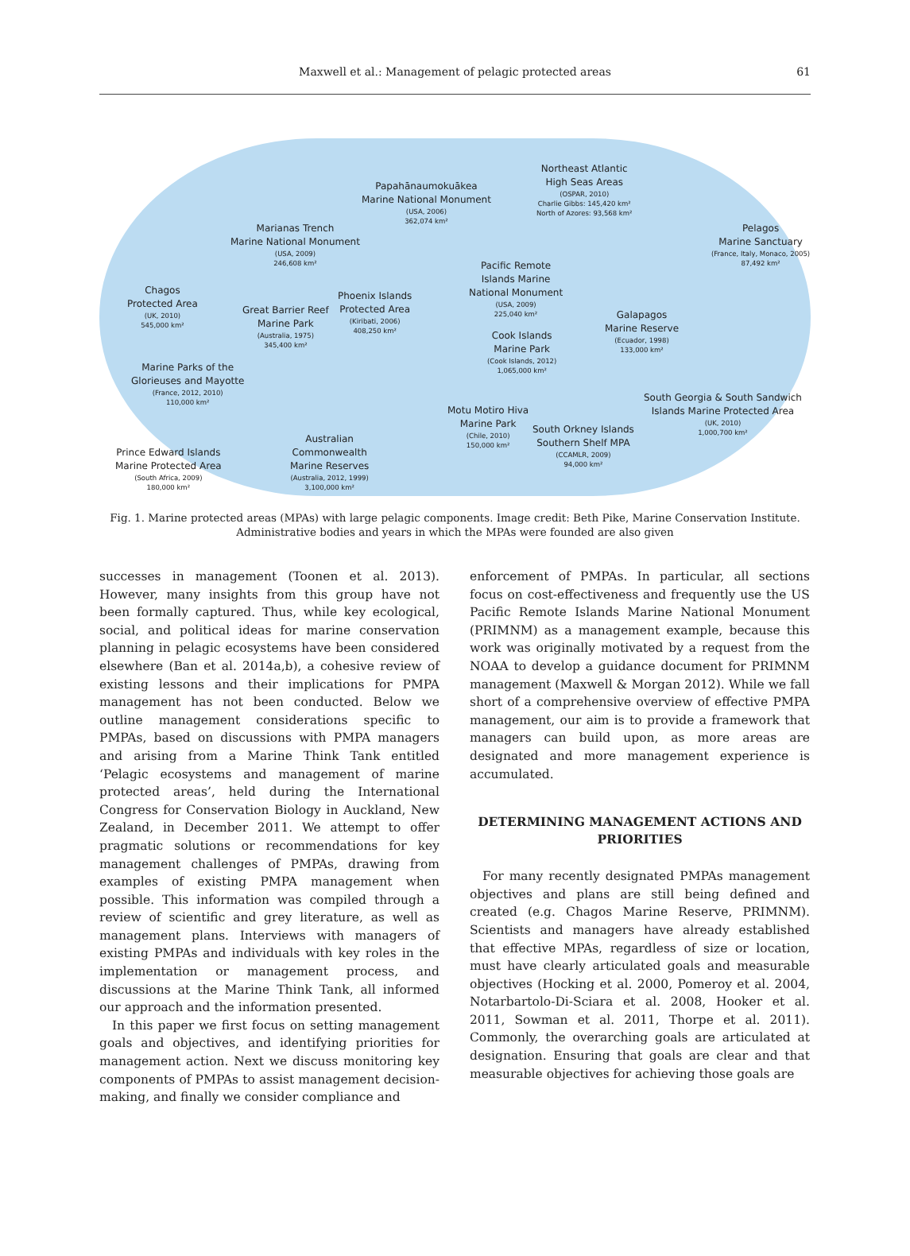Maxwell et al.: Management of pelagic protected areas
61
Papahānaumokuākea
Marine National Monument
(USA, 2006)
362,074 km²
Northeast Atlantic
High Seas Areas
(OSPAR, 2010)
Charlie Gibbs: 145,420 km²
North of Azores: 93,568 km²
Pelagos
Marine Sanctuary
(France, Italy, Monaco, 2005)
87,492 km²
Marianas Trench
Marine National Monument
(USA, 2009)
246,608 km²
Pacific Remote
Islands Marine
National Monument
(USA, 2009)
225,040 km²
Chagos
Protected Area
(UK, 2010)
545,000 km²
Great Barrier Reef
Marine Park
(Australia, 1975)
345,400 km²
Phoenix Islands
Protected Area
(Kiribati, 2006)
408,250 km²
Galapagos
Marine Reserve
(Ecuador, 1998)
133,000 km²
Cook Islands
Marine Park
(Cook Islands, 2012)
1,065,000 km²
Marine Parks of the
Glorieuses and Mayotte
(France, 2012, 2010)
110,000 km²
South Georgia & South Sandwich
Islands Marine Protected Area
(UK, 2010)
1,000,700 km²
Motu Motiro Hiva
Marine Park
(Chile, 2010)
150,000 km²
South Orkney Islands
Southern Shelf MPA
(CCAMLR, 2009)
94,000 km²
Australian
Commonwealth
Marine Reserves
(Australia, 2012, 1999)
3,100,000 km²
Prince Edward Islands
Marine Protected Area
(South Africa, 2009)
180,000 km²
Fig. 1. Marine protected areas (MPAs) with large pelagic components. Image credit: Beth Pike, Marine Conservation Institute. Administrative bodies and years in which the MPAs were founded are also given
successes in management (Toonen et al. 2013). However, many insights from this group have not been formally captured. Thus, while key ecological, social, and political ideas for marine conservation planning in pelagic ecosystems have been considered elsewhere (Ban et al. 2014a,b), a cohesive review of existing lessons and their implications for PMPA management has not been conducted. Below we outline management considerations specific to PMPAs, based on discussions with PMPA managers and arising from a Marine Think Tank entitled ‘Pelagic ecosystems and management of marine protected areas’, held during the International Congress for Conservation Biology in Auckland, New Zealand, in December 2011. We attempt to offer pragmatic solutions or recommendations for key management challenges of PMPAs, drawing from examples of existing PMPA management when possible. This information was compiled through a review of scientific and grey literature, as well as management plans. Interviews with managers of existing PMPAs and individuals with key roles in the implementation or management process, and discussions at the Marine Think Tank, all informed our approach and the information presented.
In this paper we first focus on setting management goals and objectives, and identifying priorities for management action. Next we discuss monitoring key components of PMPAs to assist management decision-making, and finally we consider compliance and
enforcement of PMPAs. In particular, all sections focus on cost-effectiveness and frequently use the US Pacific Remote Islands Marine National Monument (PRIMNM) as a management example, because this work was originally motivated by a request from the NOAA to develop a guidance document for PRIMNM management (Maxwell & Morgan 2012). While we fall short of a comprehensive overview of effective PMPA management, our aim is to provide a framework that managers can build upon, as more areas are designated and more management experience is accumulated.
DETERMINING MANAGEMENT ACTIONS AND PRIORITIES
For many recently designated PMPAs management objectives and plans are still being defined and created (e.g. Chagos Marine Reserve, PRIMNM). Scientists and managers have already established that effective MPAs, regardless of size or location, must have clearly articulated goals and measurable objectives (Hocking et al. 2000, Pomeroy et al. 2004, Notarbartolo-Di-Sciara et al. 2008, Hooker et al. 2011, Sowman et al. 2011, Thorpe et al. 2011). Commonly, the overarching goals are articulated at designation. Ensuring that goals are clear and that measurable objectives for achieving those goals are